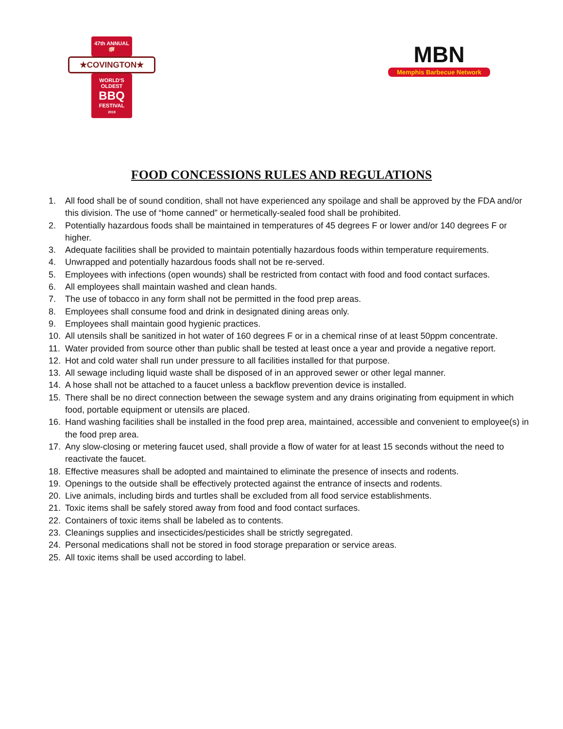47th ANNUAL
🐖
★COVINGTON★
WORLD'S
OLDEST
BBQ
FESTIVAL
2019
MBN
Memphis Barbecue Network
FOOD CONCESSIONS RULES AND REGULATIONS
1. All food shall be of sound condition, shall not have experienced any spoilage and shall be approved by the FDA and/or this division. The use of “home canned” or hermetically-sealed food shall be prohibited.
2. Potentially hazardous foods shall be maintained in temperatures of 45 degrees F or lower and/or 140 degrees F or higher.
3. Adequate facilities shall be provided to maintain potentially hazardous foods within temperature requirements.
4. Unwrapped and potentially hazardous foods shall not be re-served.
5. Employees with infections (open wounds) shall be restricted from contact with food and food contact surfaces.
6. All employees shall maintain washed and clean hands.
7. The use of tobacco in any form shall not be permitted in the food prep areas.
8. Employees shall consume food and drink in designated dining areas only.
9. Employees shall maintain good hygienic practices.
10. All utensils shall be sanitized in hot water of 160 degrees F or in a chemical rinse of at least 50ppm concentrate.
11. Water provided from source other than public shall be tested at least once a year and provide a negative report.
12. Hot and cold water shall run under pressure to all facilities installed for that purpose.
13. All sewage including liquid waste shall be disposed of in an approved sewer or other legal manner.
14. A hose shall not be attached to a faucet unless a backflow prevention device is installed.
15. There shall be no direct connection between the sewage system and any drains originating from equipment in which food, portable equipment or utensils are placed.
16. Hand washing facilities shall be installed in the food prep area, maintained, accessible and convenient to employee(s) in the food prep area.
17. Any slow-closing or metering faucet used, shall provide a flow of water for at least 15 seconds without the need to reactivate the faucet.
18. Effective measures shall be adopted and maintained to eliminate the presence of insects and rodents.
19. Openings to the outside shall be effectively protected against the entrance of insects and rodents.
20. Live animals, including birds and turtles shall be excluded from all food service establishments.
21. Toxic items shall be safely stored away from food and food contact surfaces.
22. Containers of toxic items shall be labeled as to contents.
23. Cleanings supplies and insecticides/pesticides shall be strictly segregated.
24. Personal medications shall not be stored in food storage preparation or service areas.
25. All toxic items shall be used according to label.